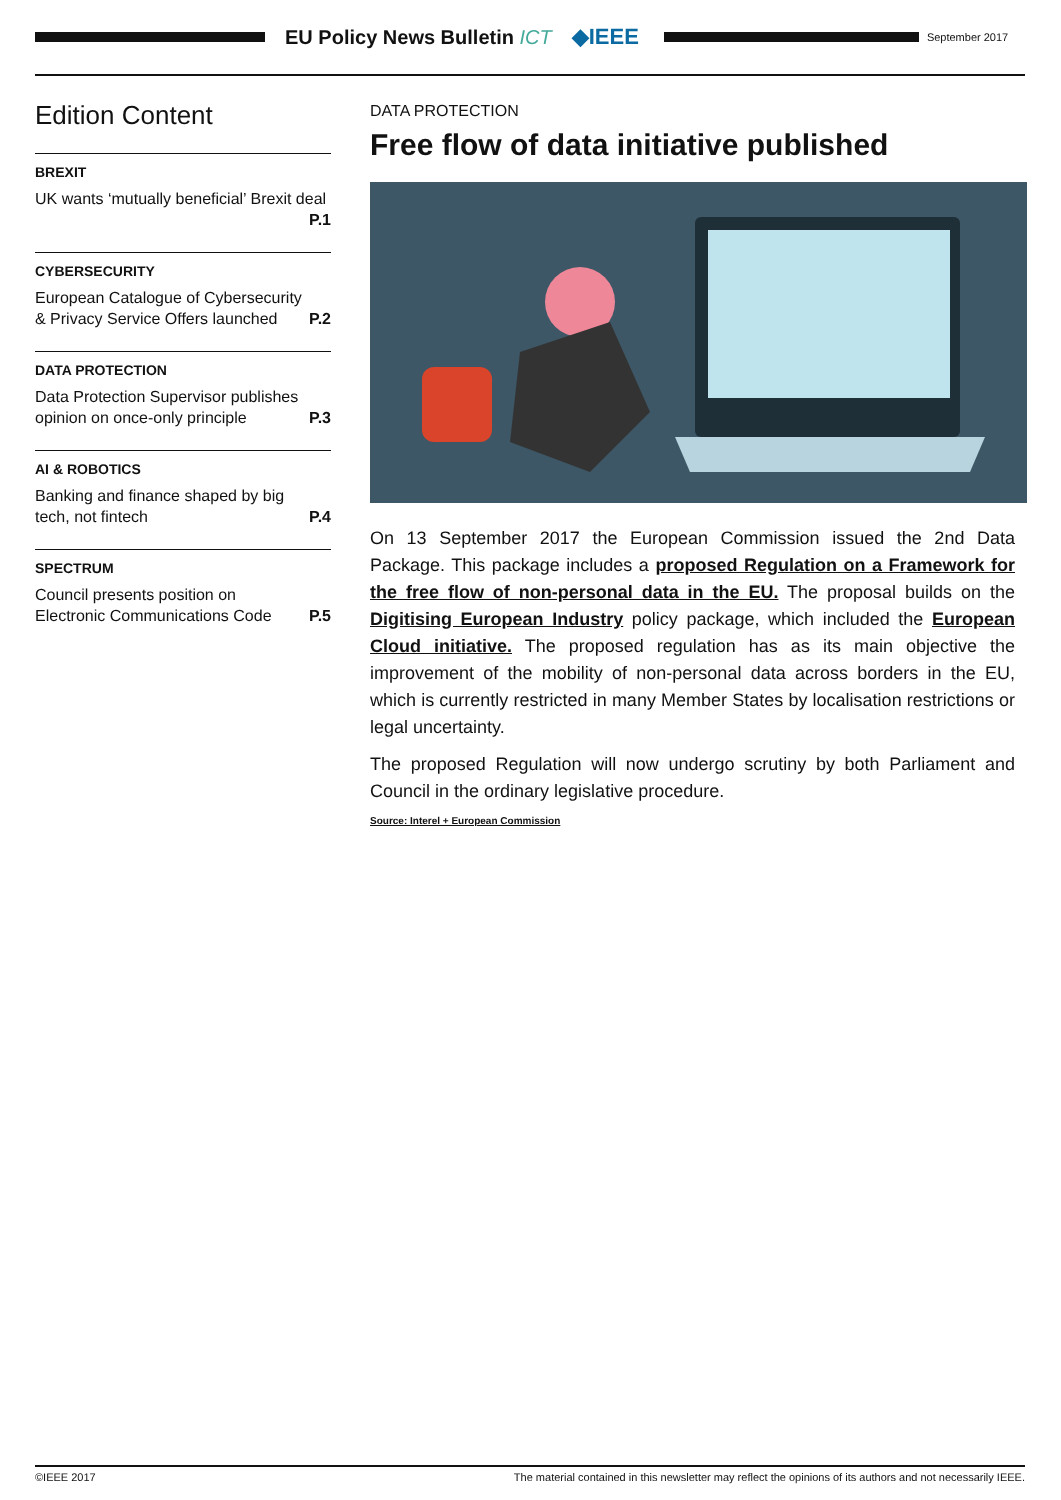EU Policy News Bulletin ICT ◆IEEE
September 2017
Edition Content
BREXIT
UK wants ‘mutually beneficial’ Brexit deal
P.1
CYBERSECURITY
European Catalogue of Cybersecurity & Privacy Service Offers launched P.2
DATA PROTECTION
Data Protection Supervisor publishes opinion on once-only principle P.3
AI & ROBOTICS
Banking and finance shaped by big tech, not fintech P.4
SPECTRUM
Council presents position on Electronic Communications Code P.5
DATA PROTECTION
Free flow of data initiative published
On 13 September 2017 the European Commission issued the 2nd Data Package. This package includes a proposed Regulation on a Framework for the free flow of non-personal data in the EU. The proposal builds on the Digitising European Industry policy package, which included the European Cloud initiative. The proposed regulation has as its main objective the improvement of the mobility of non-personal data across borders in the EU, which is currently restricted in many Member States by localisation restrictions or legal uncertainty.
The proposed Regulation will now undergo scrutiny by both Parliament and Council in the ordinary legislative procedure.
Source: Interel + European Commission
©IEEE 2017 The material contained in this newsletter may reflect the opinions of its authors and not necessarily IEEE.